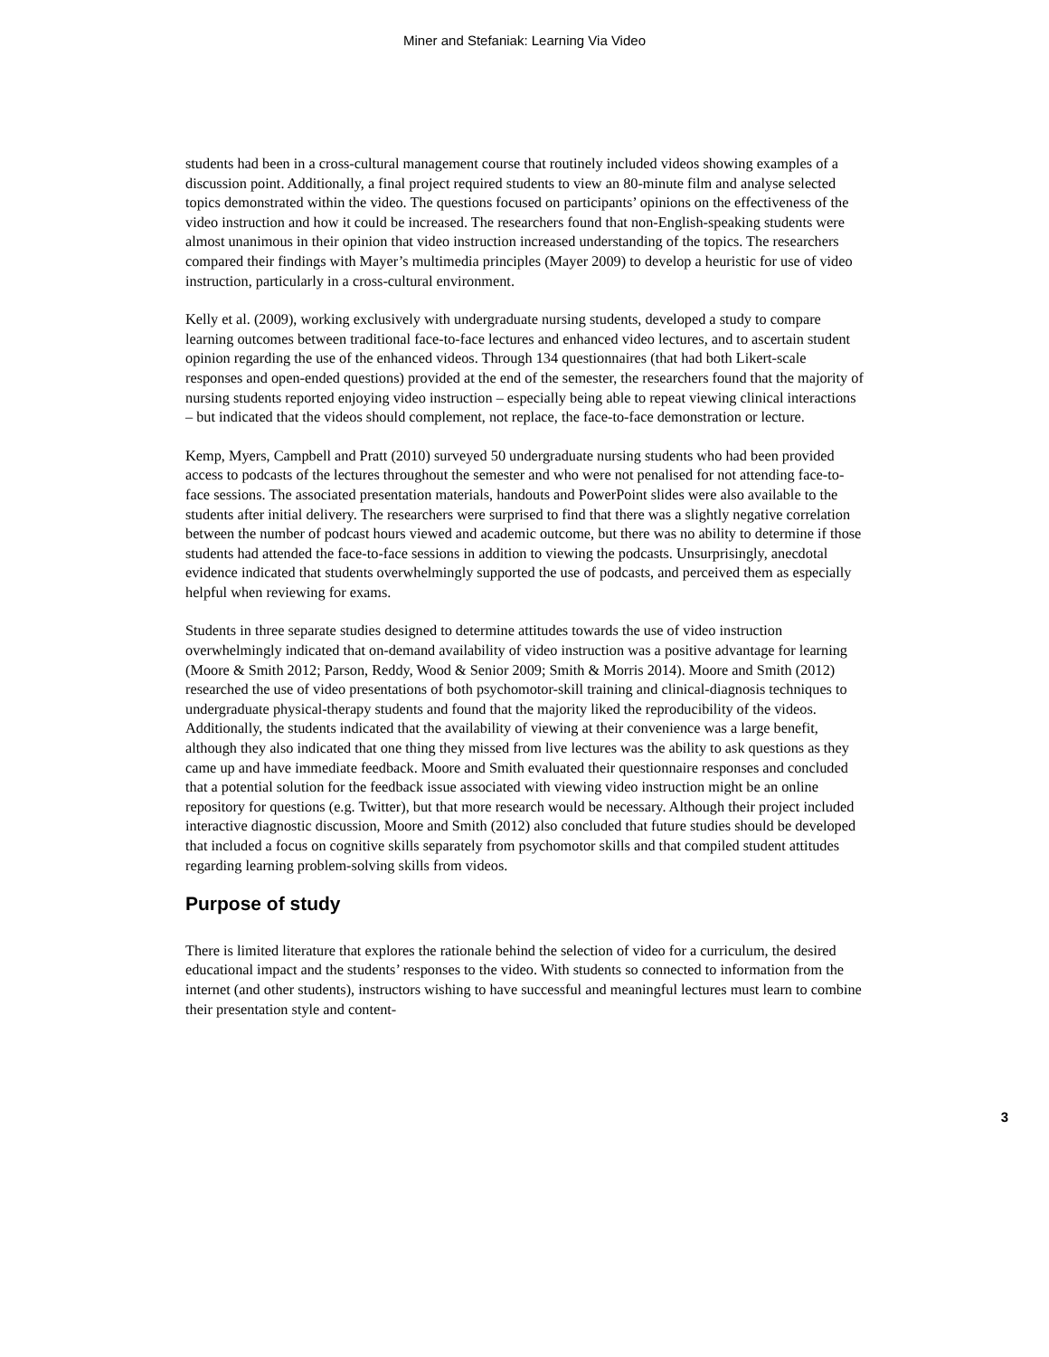Miner and Stefaniak: Learning Via Video
students had been in a cross-cultural management course that routinely included videos showing examples of a discussion point. Additionally, a final project required students to view an 80-minute film and analyse selected topics demonstrated within the video. The questions focused on participants’ opinions on the effectiveness of the video instruction and how it could be increased. The researchers found that non-English-speaking students were almost unanimous in their opinion that video instruction increased understanding of the topics. The researchers compared their findings with Mayer’s multimedia principles (Mayer 2009) to develop a heuristic for use of video instruction, particularly in a cross-cultural environment.
Kelly et al. (2009), working exclusively with undergraduate nursing students, developed a study to compare learning outcomes between traditional face-to-face lectures and enhanced video lectures, and to ascertain student opinion regarding the use of the enhanced videos. Through 134 questionnaires (that had both Likert-scale responses and open-ended questions) provided at the end of the semester, the researchers found that the majority of nursing students reported enjoying video instruction – especially being able to repeat viewing clinical interactions – but indicated that the videos should complement, not replace, the face-to-face demonstration or lecture.
Kemp, Myers, Campbell and Pratt (2010) surveyed 50 undergraduate nursing students who had been provided access to podcasts of the lectures throughout the semester and who were not penalised for not attending face-to-face sessions. The associated presentation materials, handouts and PowerPoint slides were also available to the students after initial delivery. The researchers were surprised to find that there was a slightly negative correlation between the number of podcast hours viewed and academic outcome, but there was no ability to determine if those students had attended the face-to-face sessions in addition to viewing the podcasts. Unsurprisingly, anecdotal evidence indicated that students overwhelmingly supported the use of podcasts, and perceived them as especially helpful when reviewing for exams.
Students in three separate studies designed to determine attitudes towards the use of video instruction overwhelmingly indicated that on-demand availability of video instruction was a positive advantage for learning (Moore & Smith 2012; Parson, Reddy, Wood & Senior 2009; Smith & Morris 2014). Moore and Smith (2012) researched the use of video presentations of both psychomotor-skill training and clinical-diagnosis techniques to undergraduate physical-therapy students and found that the majority liked the reproducibility of the videos. Additionally, the students indicated that the availability of viewing at their convenience was a large benefit, although they also indicated that one thing they missed from live lectures was the ability to ask questions as they came up and have immediate feedback. Moore and Smith evaluated their questionnaire responses and concluded that a potential solution for the feedback issue associated with viewing video instruction might be an online repository for questions (e.g. Twitter), but that more research would be necessary. Although their project included interactive diagnostic discussion, Moore and Smith (2012) also concluded that future studies should be developed that included a focus on cognitive skills separately from psychomotor skills and that compiled student attitudes regarding learning problem-solving skills from videos.
Purpose of study
There is limited literature that explores the rationale behind the selection of video for a curriculum, the desired educational impact and the students’ responses to the video. With students so connected to information from the internet (and other students), instructors wishing to have successful and meaningful lectures must learn to combine their presentation style and content-
3